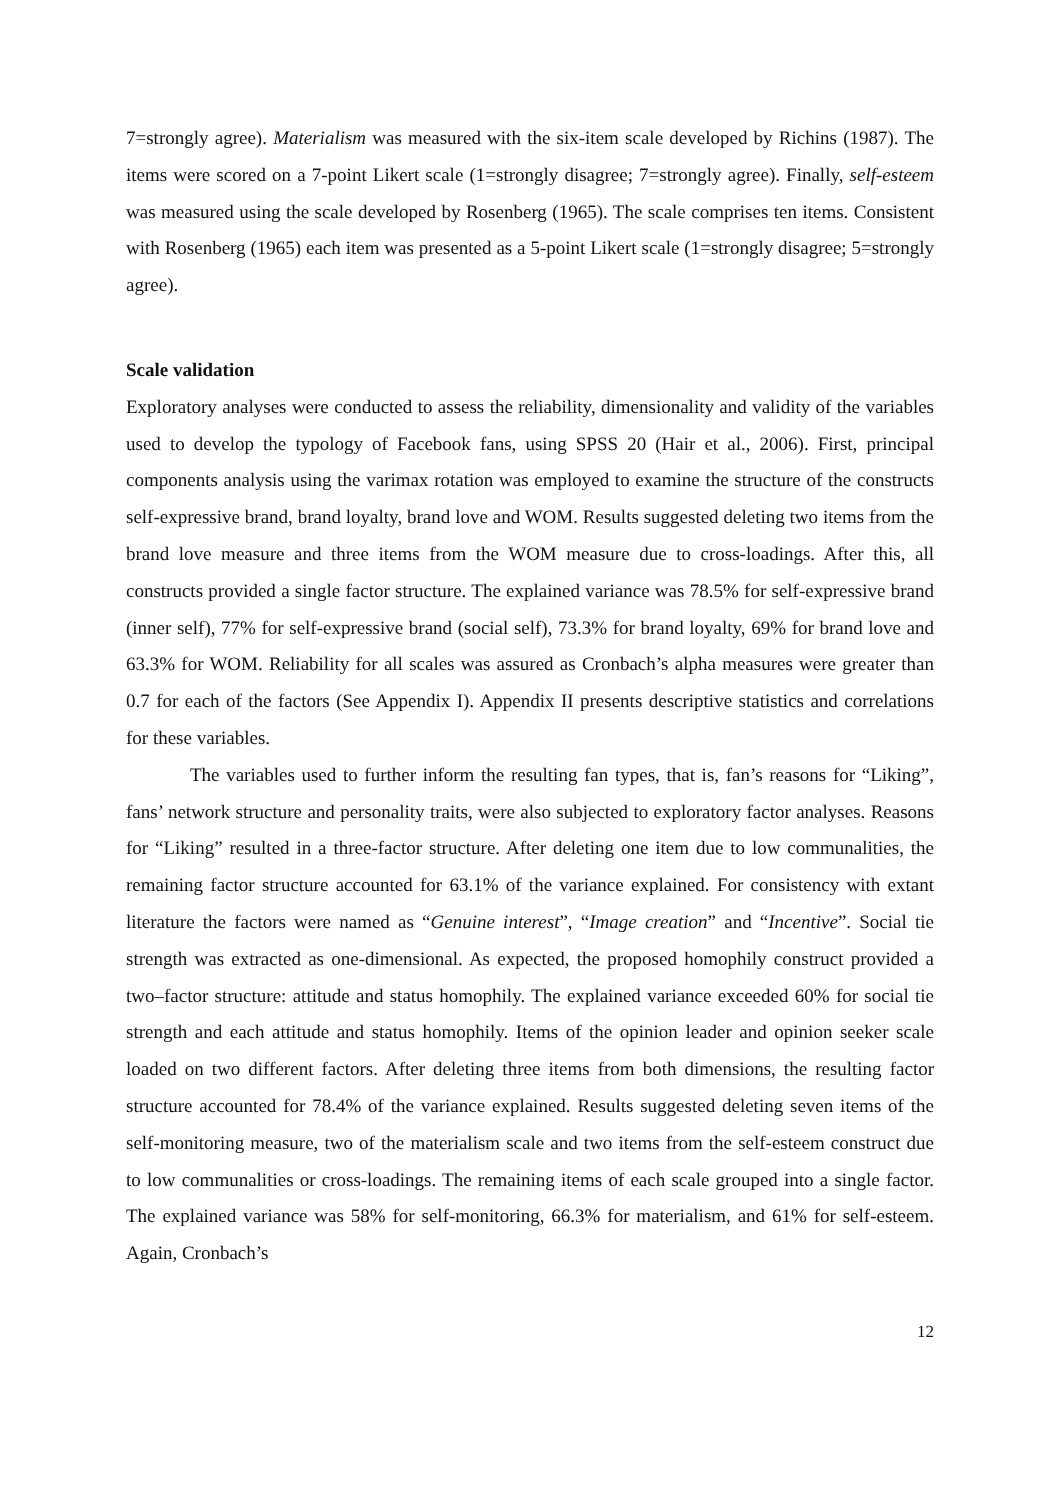7=strongly agree). Materialism was measured with the six-item scale developed by Richins (1987). The items were scored on a 7-point Likert scale (1=strongly disagree; 7=strongly agree). Finally, self-esteem was measured using the scale developed by Rosenberg (1965). The scale comprises ten items. Consistent with Rosenberg (1965) each item was presented as a 5-point Likert scale (1=strongly disagree; 5=strongly agree).
Scale validation
Exploratory analyses were conducted to assess the reliability, dimensionality and validity of the variables used to develop the typology of Facebook fans, using SPSS 20 (Hair et al., 2006). First, principal components analysis using the varimax rotation was employed to examine the structure of the constructs self-expressive brand, brand loyalty, brand love and WOM. Results suggested deleting two items from the brand love measure and three items from the WOM measure due to cross-loadings. After this, all constructs provided a single factor structure. The explained variance was 78.5% for self-expressive brand (inner self), 77% for self-expressive brand (social self), 73.3% for brand loyalty, 69% for brand love and 63.3% for WOM. Reliability for all scales was assured as Cronbach’s alpha measures were greater than 0.7 for each of the factors (See Appendix I). Appendix II presents descriptive statistics and correlations for these variables.
The variables used to further inform the resulting fan types, that is, fan’s reasons for “Liking”, fans’ network structure and personality traits, were also subjected to exploratory factor analyses. Reasons for “Liking” resulted in a three-factor structure. After deleting one item due to low communalities, the remaining factor structure accounted for 63.1% of the variance explained. For consistency with extant literature the factors were named as “Genuine interest”, “Image creation” and “Incentive”. Social tie strength was extracted as one-dimensional. As expected, the proposed homophily construct provided a two–factor structure: attitude and status homophily. The explained variance exceeded 60% for social tie strength and each attitude and status homophily. Items of the opinion leader and opinion seeker scale loaded on two different factors. After deleting three items from both dimensions, the resulting factor structure accounted for 78.4% of the variance explained. Results suggested deleting seven items of the self-monitoring measure, two of the materialism scale and two items from the self-esteem construct due to low communalities or cross-loadings. The remaining items of each scale grouped into a single factor. The explained variance was 58% for self-monitoring, 66.3% for materialism, and 61% for self-esteem. Again, Cronbach’s
12